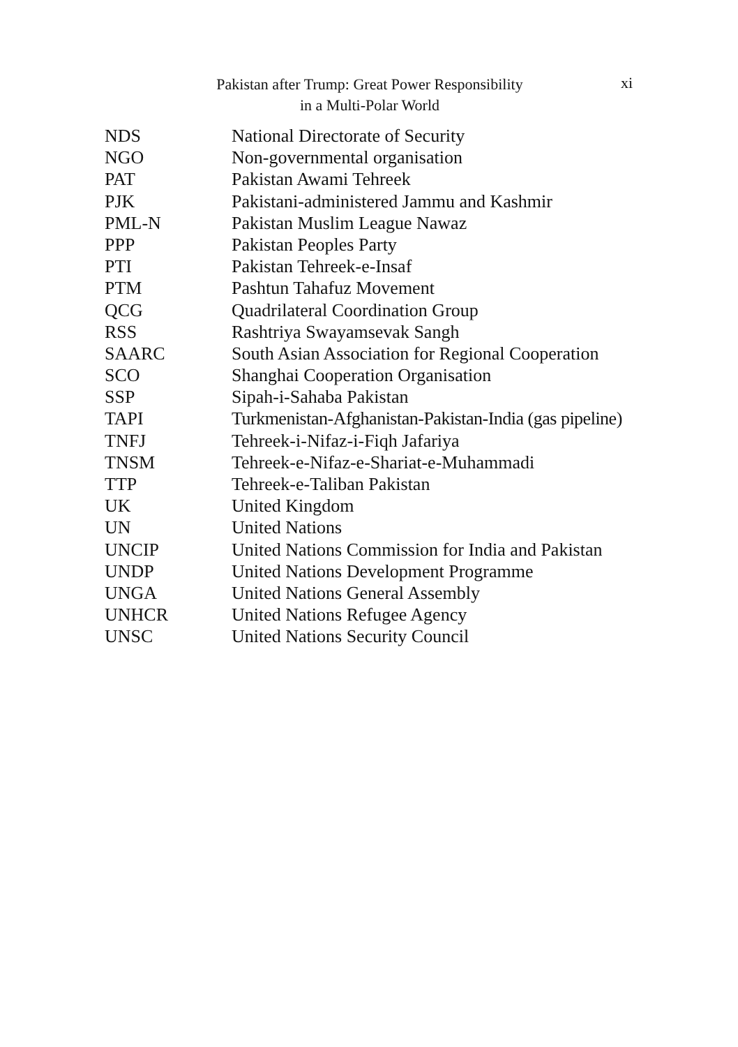Pakistan after Trump: Great Power Responsibility
in a Multi-Polar World
xi
| NDS | National Directorate of Security |
| NGO | Non-governmental organisation |
| PAT | Pakistan Awami Tehreek |
| PJK | Pakistani-administered Jammu and Kashmir |
| PML-N | Pakistan Muslim League Nawaz |
| PPP | Pakistan Peoples Party |
| PTI | Pakistan Tehreek-e-Insaf |
| PTM | Pashtun Tahafuz Movement |
| QCG | Quadrilateral Coordination Group |
| RSS | Rashtriya Swayamsevak Sangh |
| SAARC | South Asian Association for Regional Cooperation |
| SCO | Shanghai Cooperation Organisation |
| SSP | Sipah-i-Sahaba Pakistan |
| TAPI | Turkmenistan-Afghanistan-Pakistan-India (gas pipeline) |
| TNFJ | Tehreek-i-Nifaz-i-Fiqh Jafariya |
| TNSM | Tehreek-e-Nifaz-e-Shariat-e-Muhammadi |
| TTP | Tehreek-e-Taliban Pakistan |
| UK | United Kingdom |
| UN | United Nations |
| UNCIP | United Nations Commission for India and Pakistan |
| UNDP | United Nations Development Programme |
| UNGA | United Nations General Assembly |
| UNHCR | United Nations Refugee Agency |
| UNSC | United Nations Security Council |